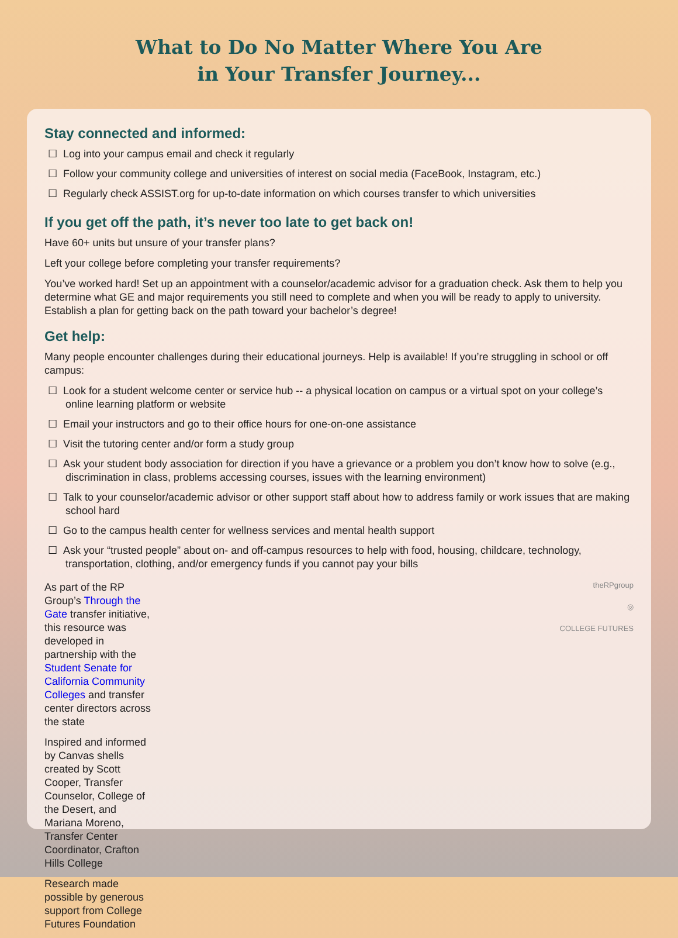What to Do No Matter Where You Are
in Your Transfer Journey...
Stay connected and informed:
☐ Log into your campus email and check it regularly
☐ Follow your community college and universities of interest on social media (FaceBook, Instagram, etc.)
☐ Regularly check ASSIST.org for up-to-date information on which courses transfer to which universities
If you get off the path, it’s never too late to get back on!
Have 60+ units but unsure of your transfer plans?
Left your college before completing your transfer requirements?
You’ve worked hard! Set up an appointment with a counselor/academic advisor for a graduation check. Ask them to help you determine what GE and major requirements you still need to complete and when you will be ready to apply to university. Establish a plan for getting back on the path toward your bachelor’s degree!
Get help:
Many people encounter challenges during their educational journeys. Help is available! If you’re struggling in school or off campus:
☐ Look for a student welcome center or service hub -- a physical location on campus or a virtual spot on your college’s online learning platform or website
☐ Email your instructors and go to their office hours for one-on-one assistance
☐ Visit the tutoring center and/or form a study group
☐ Ask your student body association for direction if you have a grievance or a problem you don’t know how to solve (e.g., discrimination in class, problems accessing courses, issues with the learning environment)
☐ Talk to your counselor/academic advisor or other support staff about how to address family or work issues that are making school hard
☐ Go to the campus health center for wellness services and mental health support
☐ Ask your “trusted people” about on- and off-campus resources to help with food, housing, childcare, technology, transportation, clothing, and/or emergency funds if you cannot pay your bills
As part of the RP Group’s Through the Gate transfer initiative, this resource was developed in partnership with the Student Senate for California Community Colleges and transfer center directors across the state
Inspired and informed by Canvas shells created by Scott Cooper, Transfer Counselor, College of the Desert, and Mariana Moreno, Transfer Center Coordinator, Crafton Hills College
Research made possible by generous support from College Futures Foundation
theRPgroup
◎
COLLEGE FUTURES